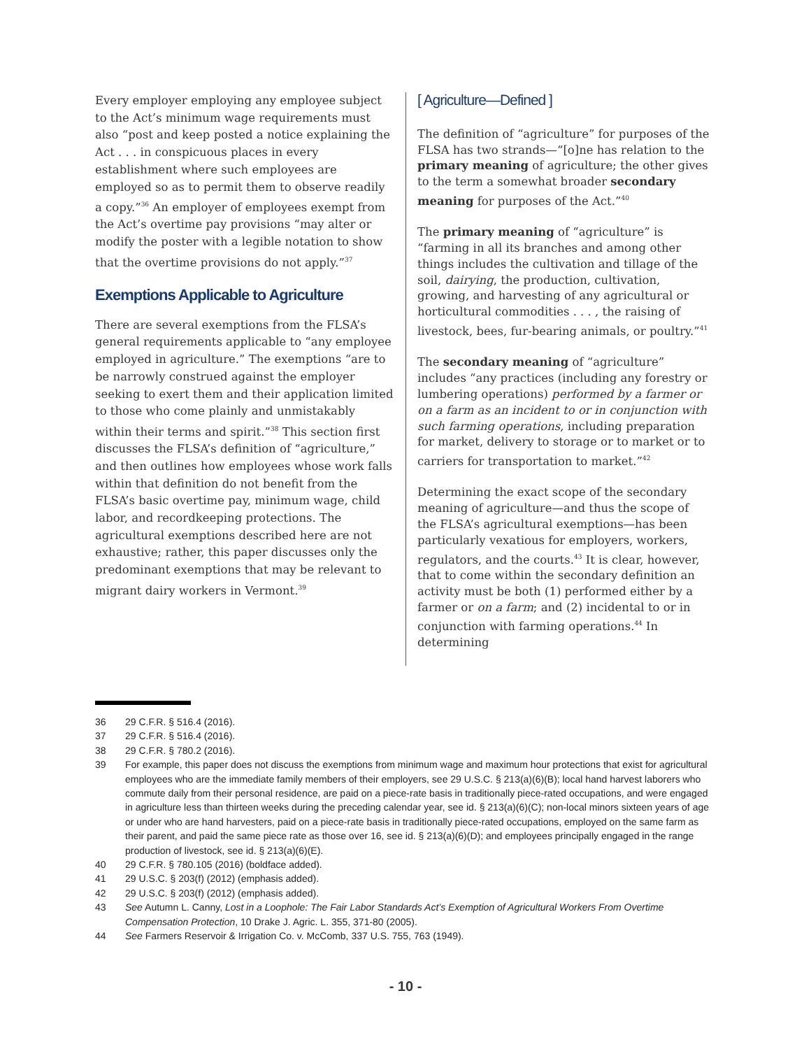Every employer employing any employee subject to the Act’s minimum wage requirements must also “post and keep posted a notice explaining the Act . . . in conspicuous places in every establishment where such employees are employed so as to permit them to observe readily a copy.”<sup>36</sup> An employer of employees exempt from the Act’s overtime pay provisions “may alter or modify the poster with a legible notation to show that the overtime provisions do not apply.”<sup>37</sup>
Exemptions Applicable to Agriculture
There are several exemptions from the FLSA’s general requirements applicable to “any employee employed in agriculture.” The exemptions “are to be narrowly construed against the employer seeking to exert them and their application limited to those who come plainly and unmistakably within their terms and spirit.”<sup>38</sup> This section first discusses the FLSA’s definition of “agriculture,” and then outlines how employees whose work falls within that definition do not benefit from the FLSA’s basic overtime pay, minimum wage, child labor, and recordkeeping protections. The agricultural exemptions described here are not exhaustive; rather, this paper discusses only the predominant exemptions that may be relevant to migrant dairy workers in Vermont.<sup>39</sup>
[ Agriculture—Defined ]
The definition of “agriculture” for purposes of the FLSA has two strands—“[o]ne has relation to the primary meaning of agriculture; the other gives to the term a somewhat broader secondary meaning for purposes of the Act.”<sup>40</sup>
The primary meaning of “agriculture” is “farming in all its branches and among other things includes the cultivation and tillage of the soil, dairying, the production, cultivation, growing, and harvesting of any agricultural or horticultural commodities . . . , the raising of livestock, bees, fur-bearing animals, or poultry.”<sup>41</sup>
The secondary meaning of “agriculture” includes “any practices (including any forestry or lumbering operations) performed by a farmer or on a farm as an incident to or in conjunction with such farming operations, including preparation for market, delivery to storage or to market or to carriers for transportation to market.”<sup>42</sup>
Determining the exact scope of the secondary meaning of agriculture—and thus the scope of the FLSA’s agricultural exemptions—has been particularly vexatious for employers, workers, regulators, and the courts.<sup>43</sup> It is clear, however, that to come within the secondary definition an activity must be both (1) performed either by a farmer or on a farm; and (2) incidental to or in conjunction with farming operations.<sup>44</sup> In determining
36 29 C.F.R. § 516.4 (2016).
37 29 C.F.R. § 516.4 (2016).
38 29 C.F.R. § 780.2 (2016).
39 For example, this paper does not discuss the exemptions from minimum wage and maximum hour protections that exist for agricultural employees who are the immediate family members of their employers, see 29 U.S.C. § 213(a)(6)(B); local hand harvest laborers who commute daily from their personal residence, are paid on a piece-rate basis in traditionally piece-rated occupations, and were engaged in agriculture less than thirteen weeks during the preceding calendar year, see id. § 213(a)(6)(C); non-local minors sixteen years of age or under who are hand harvesters, paid on a piece-rate basis in traditionally piece-rated occupations, employed on the same farm as their parent, and paid the same piece rate as those over 16, see id. § 213(a)(6)(D); and employees principally engaged in the range production of livestock, see id. § 213(a)(6)(E).
40 29 C.F.R. § 780.105 (2016) (boldface added).
41 29 U.S.C. § 203(f) (2012) (emphasis added).
42 29 U.S.C. § 203(f) (2012) (emphasis added).
43 See Autumn L. Canny, Lost in a Loophole: The Fair Labor Standards Act’s Exemption of Agricultural Workers From Overtime Compensation Protection, 10 Drake J. Agric. L. 355, 371-80 (2005).
44 See Farmers Reservoir & Irrigation Co. v. McComb, 337 U.S. 755, 763 (1949).
- 10 -